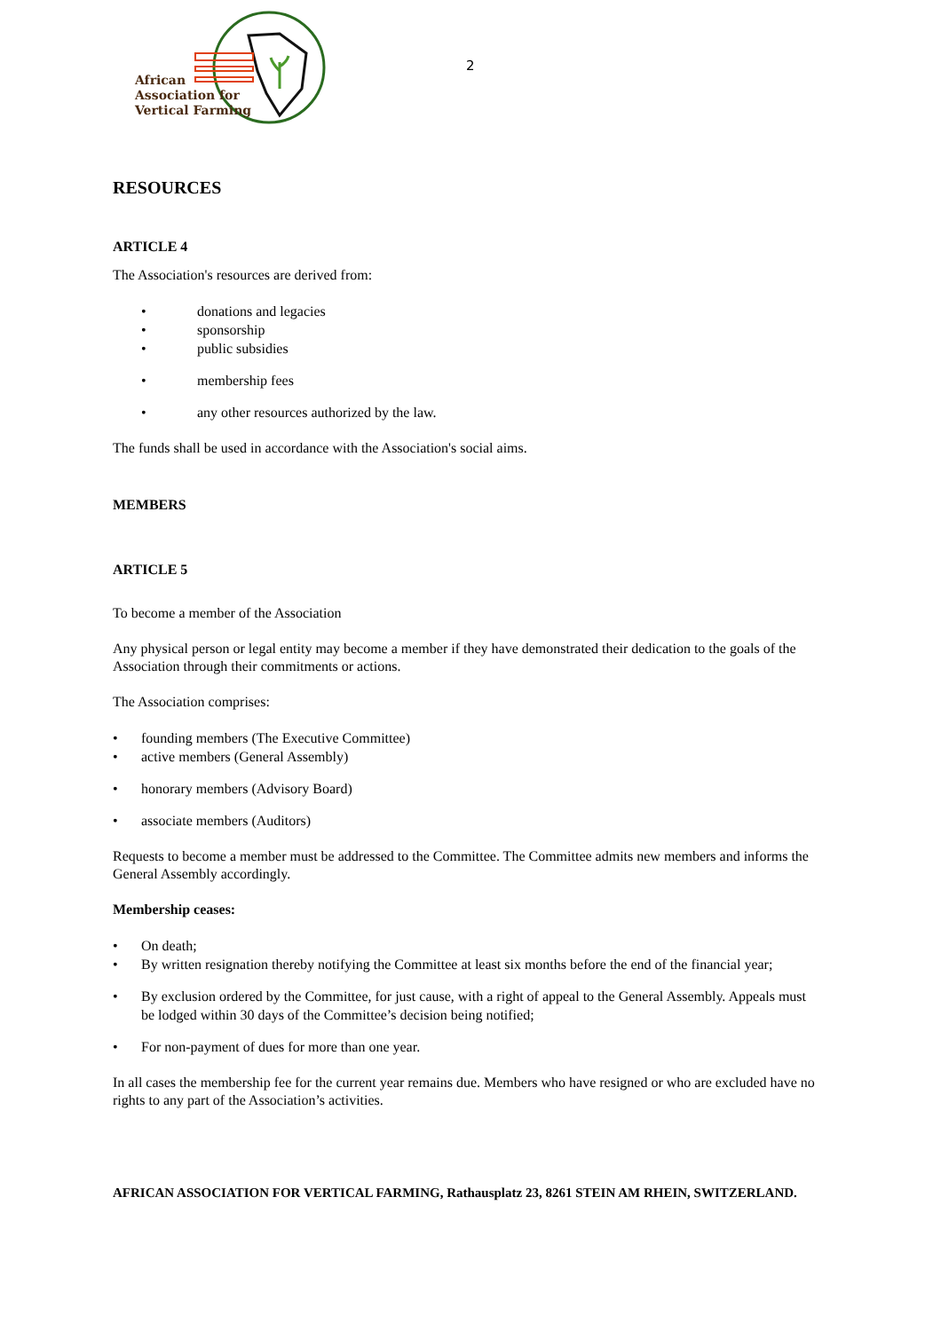African
Association for
Vertical Farming
2
RESOURCES
ARTICLE 4
The Association's resources are derived from:
• donations and legacies
• sponsorship
• public subsidies
• membership fees
• any other resources authorized by the law.
The funds shall be used in accordance with the Association's social aims.
MEMBERS
ARTICLE 5
To become a member of the Association
Any physical person or legal entity may become a member if they have demonstrated their dedication to the goals of the Association through their commitments or actions.
The Association comprises:
• founding members (The Executive Committee)
• active members (General Assembly)
• honorary members (Advisory Board)
• associate members (Auditors)
Requests to become a member must be addressed to the Committee. The Committee admits new members and informs the General Assembly accordingly.
Membership ceases:
• On death;
• By written resignation thereby notifying the Committee at least six months before the end of the financial year;
• By exclusion ordered by the Committee, for just cause, with a right of appeal to the General Assembly. Appeals must be lodged within 30 days of the Committee’s decision being notified;
• For non-payment of dues for more than one year.
In all cases the membership fee for the current year remains due. Members who have resigned or who are excluded have no rights to any part of the Association’s activities.
AFRICAN ASSOCIATION FOR VERTICAL FARMING, Rathausplatz 23, 8261 STEIN AM RHEIN, SWITZERLAND.